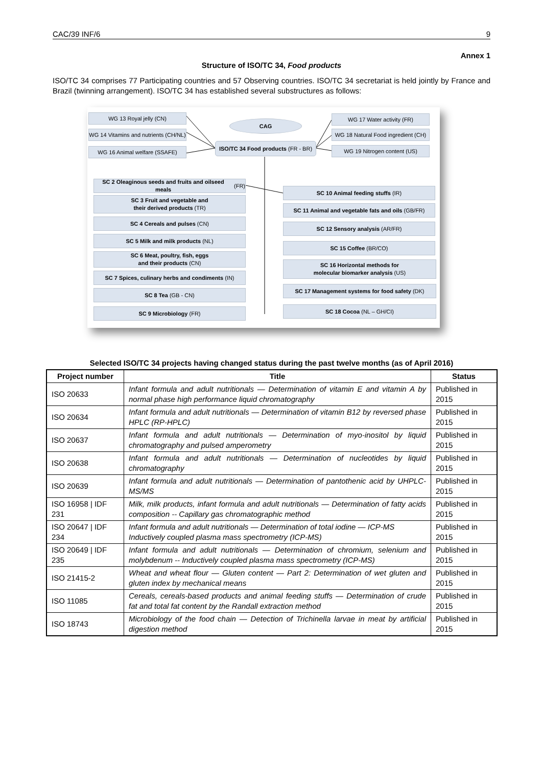CAC/39 INF/6 9
Annex 1
Structure of ISO/TC 34, Food products
ISO/TC 34 comprises 77 Participating countries and 57 Observing countries. ISO/TC 34 secretariat is held jointly by France and Brazil (twinning arrangement). ISO/TC 34 has established several substructures as follows:
WG 13 Royal jelly (CN)
CAG
WG 17 Water activity (FR)
WG 14 Vitamins and nutrients (CH/NL)
WG 18 Natural Food ingredient (CH)
ISO/TC 34 Food products (FR - BR)
WG 16 Animal welfare (SSAFE) WG 19 Nitrogen content (US)
SC 2 Oleaginous seeds and fruits and oilseed meals (FR)
SC 10 Animal feeding stuffs (IR)
SC 3 Fruit and vegetable and
their derived products (TR)
SC 11 Animal and vegetable fats and oils (GB/FR)
SC 4 Cereals and pulses (CN)
SC 12 Sensory analysis (AR/FR)
SC 5 Milk and milk products (NL)
SC 15 Coffee (BR/CO)
SC 6 Meat, poultry, fish, eggs
and their products (CN)
SC 16 Horizontal methods for
molecular biomarker analysis (US)
SC 7 Spices, culinary herbs and condiments (IN)
SC 17 Management systems for food safety (DK)
SC 8 Tea (GB - CN)
SC 9 Microbiology (FR) SC 18 Cocoa (NL – GH/CI)
Selected ISO/TC 34 projects having changed status during the past twelve months (as of April 2016)
| Project number | Title | Status |
| --- | --- | --- |
| ISO 20633 | Infant formula and adult nutritionals — Determination of vitamin E and vitamin A by normal phase high performance liquid chromatography | Published in 2015 |
| ISO 20634 | Infant formula and adult nutritionals — Determination of vitamin B12 by reversed phase HPLC (RP-HPLC) | Published in 2015 |
| ISO 20637 | Infant formula and adult nutritionals — Determination of myo-inositol by liquid chromatography and pulsed amperometry | Published in 2015 |
| ISO 20638 | Infant formula and adult nutritionals — Determination of nucleotides by liquid chromatography | Published in 2015 |
| ISO 20639 | Infant formula and adult nutritionals — Determination of pantothenic acid by UHPLC-MS/MS | Published in 2015 |
| ISO 16958 / IDF 231 | Milk, milk products, infant formula and adult nutritionals — Determination of fatty acids composition -- Capillary gas chromatographic method | Published in 2015 |
| ISO 20647 / IDF 234 | Infant formula and adult nutritionals — Determination of total iodine — ICP-MS Inductively coupled plasma mass spectrometry (ICP-MS) | Published in 2015 |
| ISO 20649 / IDF 235 | Infant formula and adult nutritionals — Determination of chromium, selenium and molybdenum -- Inductively coupled plasma mass spectrometry (ICP-MS) | Published in 2015 |
| ISO 21415-2 | Wheat and wheat flour — Gluten content — Part 2: Determination of wet gluten and gluten index by mechanical means | Published in 2015 |
| ISO 11085 | Cereals, cereals-based products and animal feeding stuffs — Determination of crude fat and total fat content by the Randall extraction method | Published in 2015 |
| ISO 18743 | Microbiology of the food chain — Detection of Trichinella larvae in meat by artificial digestion method | Published in 2015 |